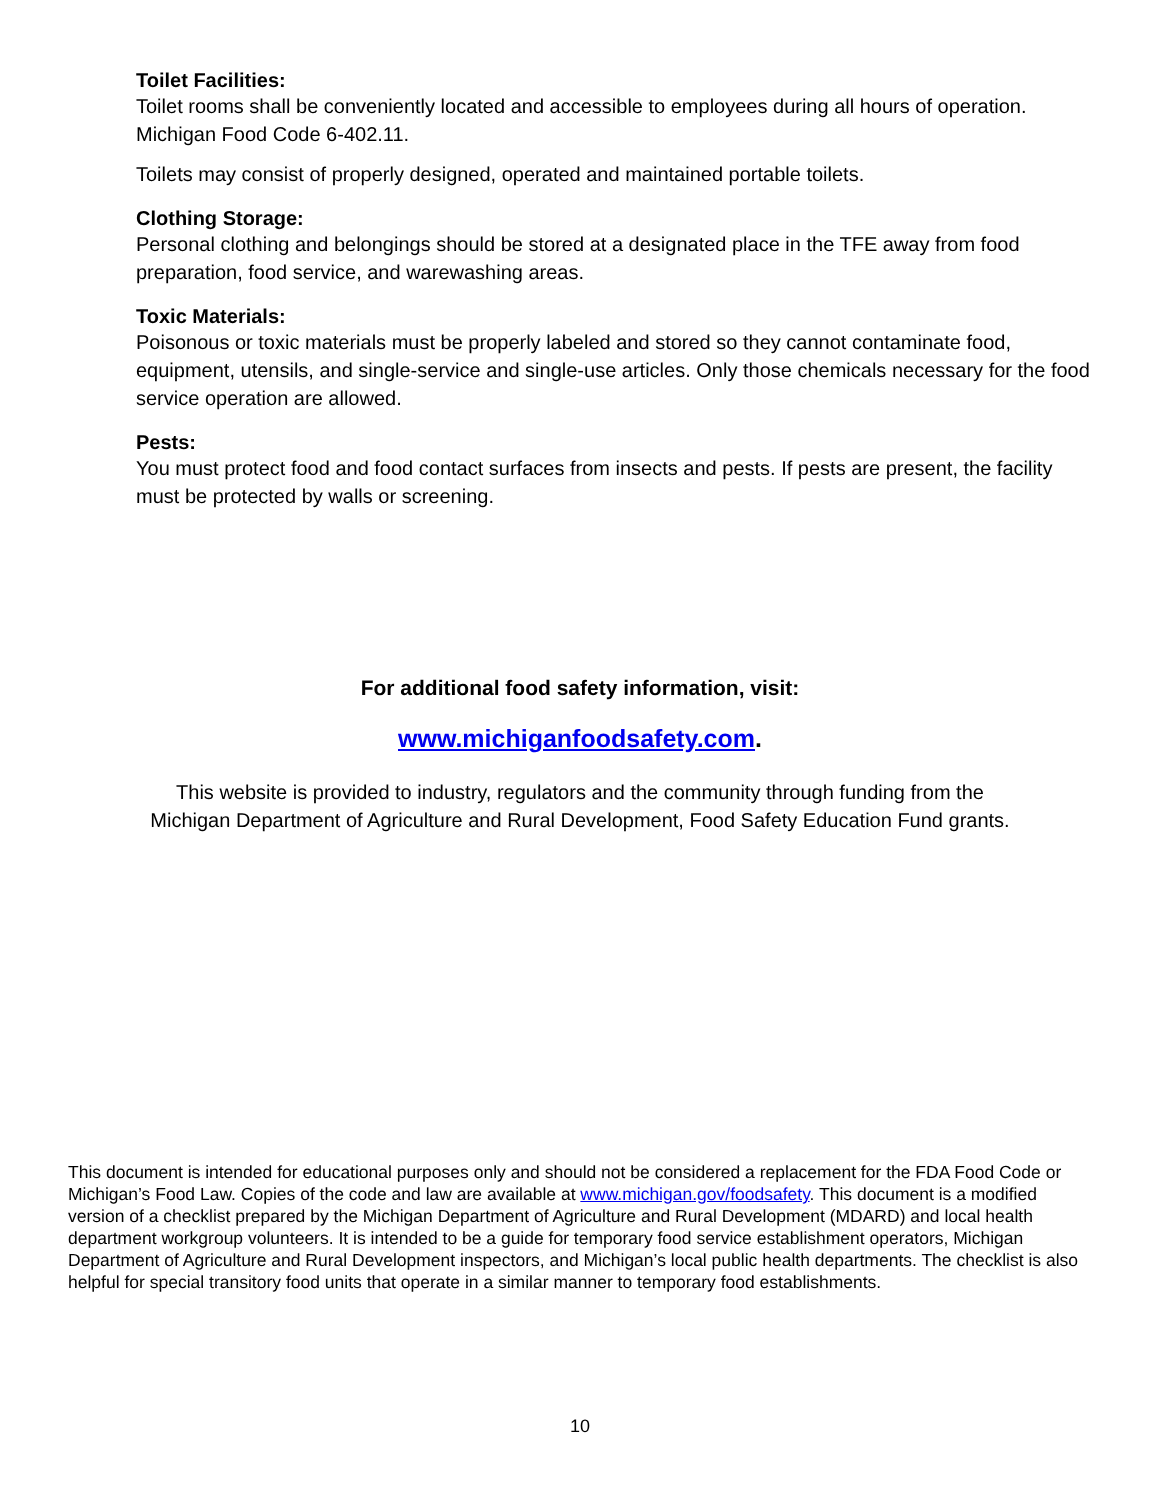Toilet Facilities:
Toilet rooms shall be conveniently located and accessible to employees during all hours of operation. Michigan Food Code 6-402.11.
Toilets may consist of properly designed, operated and maintained portable toilets.
Clothing Storage:
Personal clothing and belongings should be stored at a designated place in the TFE away from food preparation, food service, and warewashing areas.
Toxic Materials:
Poisonous or toxic materials must be properly labeled and stored so they cannot contaminate food, equipment, utensils, and single-service and single-use articles. Only those chemicals necessary for the food service operation are allowed.
Pests:
You must protect food and food contact surfaces from insects and pests. If pests are present, the facility must be protected by walls or screening.
For additional food safety information, visit:
www.michiganfoodsafety.com.
This website is provided to industry, regulators and the community through funding from the
Michigan Department of Agriculture and Rural Development, Food Safety Education Fund grants.
This document is intended for educational purposes only and should not be considered a replacement for the FDA Food Code or Michigan’s Food Law. Copies of the code and law are available at www.michigan.gov/foodsafety. This document is a modified version of a checklist prepared by the Michigan Department of Agriculture and Rural Development (MDARD) and local health department workgroup volunteers. It is intended to be a guide for temporary food service establishment operators, Michigan Department of Agriculture and Rural Development inspectors, and Michigan’s local public health departments. The checklist is also helpful for special transitory food units that operate in a similar manner to temporary food establishments.
10